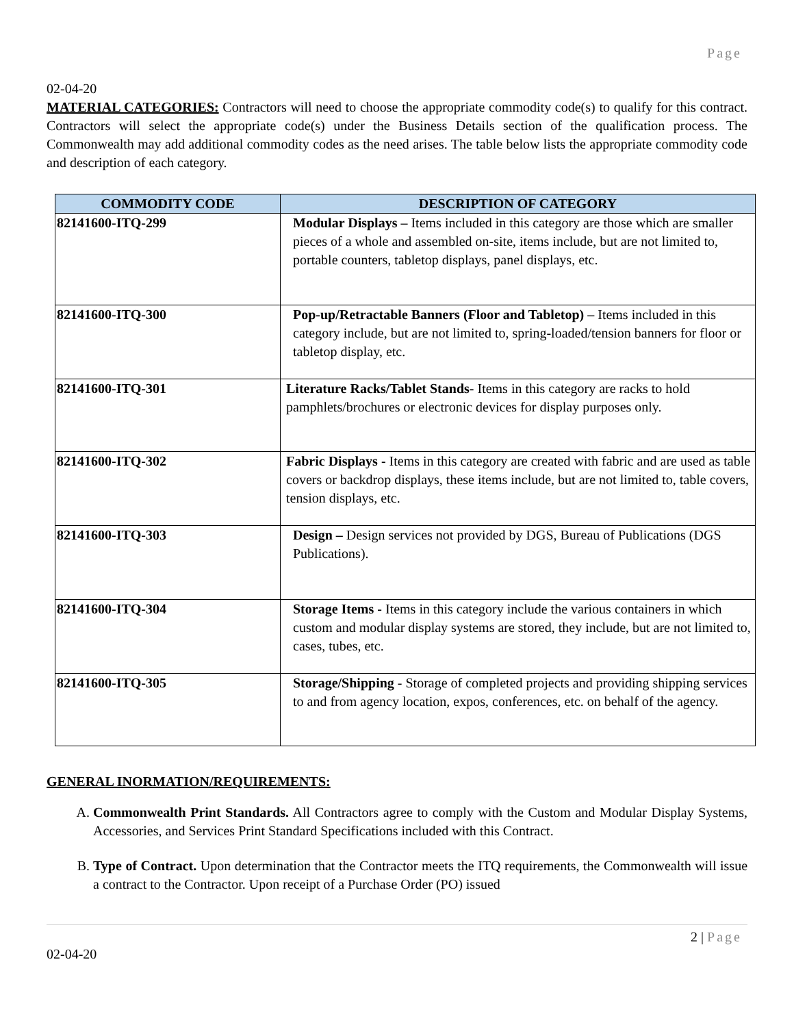Page
02-04-20
MATERIAL CATEGORIES: Contractors will need to choose the appropriate commodity code(s) to qualify for this contract. Contractors will select the appropriate code(s) under the Business Details section of the qualification process. The Commonwealth may add additional commodity codes as the need arises. The table below lists the appropriate commodity code and description of each category.
| COMMODITY CODE | DESCRIPTION OF CATEGORY |
| --- | --- |
| 82141600-ITQ-299 | Modular Displays – Items included in this category are those which are smaller pieces of a whole and assembled on-site, items include, but are not limited to, portable counters, tabletop displays, panel displays, etc. |
| 82141600-ITQ-300 | Pop-up/Retractable Banners (Floor and Tabletop) – Items included in this category include, but are not limited to, spring-loaded/tension banners for floor or tabletop display, etc. |
| 82141600-ITQ-301 | Literature Racks/Tablet Stands- Items in this category are racks to hold pamphlets/brochures or electronic devices for display purposes only. |
| 82141600-ITQ-302 | Fabric Displays - Items in this category are created with fabric and are used as table covers or backdrop displays, these items include, but are not limited to, table covers, tension displays, etc. |
| 82141600-ITQ-303 | Design – Design services not provided by DGS, Bureau of Publications (DGS Publications). |
| 82141600-ITQ-304 | Storage Items - Items in this category include the various containers in which custom and modular display systems are stored, they include, but are not limited to, cases, tubes, etc. |
| 82141600-ITQ-305 | Storage/Shipping - Storage of completed projects and providing shipping services to and from agency location, expos, conferences, etc. on behalf of the agency. |
GENERAL INORMATION/REQUIREMENTS:
A. Commonwealth Print Standards. All Contractors agree to comply with the Custom and Modular Display Systems, Accessories, and Services Print Standard Specifications included with this Contract.
B. Type of Contract. Upon determination that the Contractor meets the ITQ requirements, the Commonwealth will issue a contract to the Contractor. Upon receipt of a Purchase Order (PO) issued
2 | Page
02-04-20